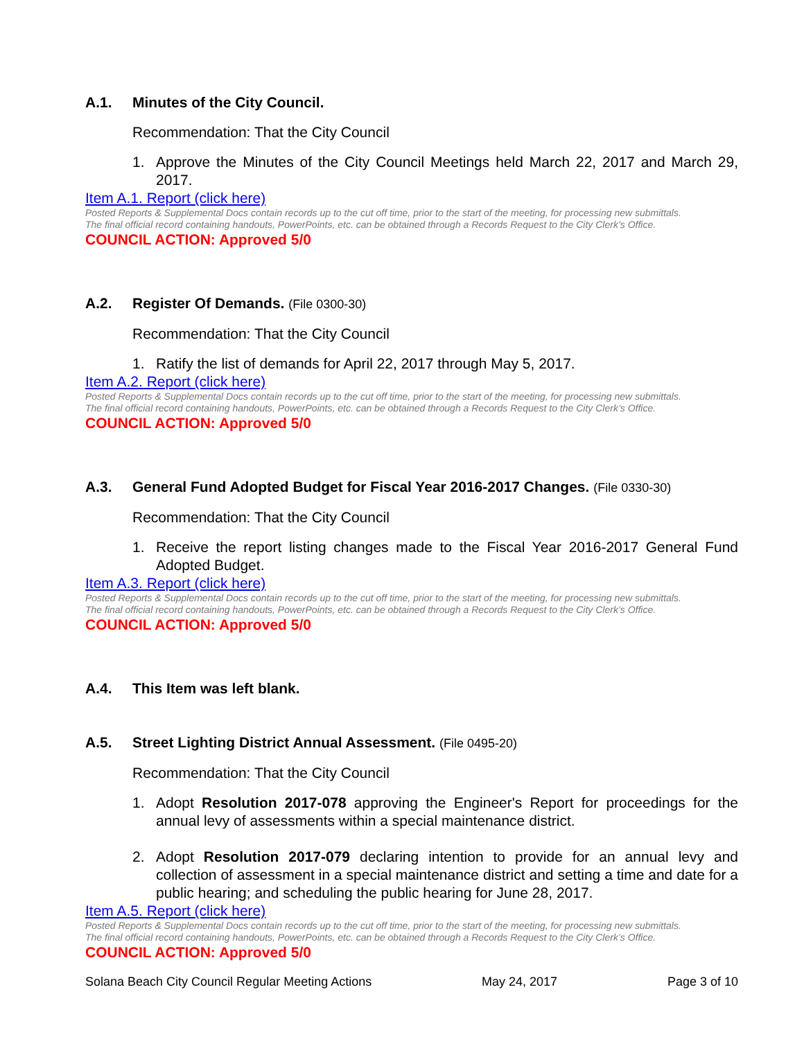A.1. Minutes of the City Council.
Recommendation: That the City Council
1. Approve the Minutes of the City Council Meetings held March 22, 2017 and March 29, 2017.
Item A.1. Report (click here)
Posted Reports & Supplemental Docs contain records up to the cut off time, prior to the start of the meeting, for processing new submittals.
The final official record containing handouts, PowerPoints, etc. can be obtained through a Records Request to the City Clerk’s Office.
COUNCIL ACTION: Approved 5/0
A.2. Register Of Demands. (File 0300-30)
Recommendation: That the City Council
1. Ratify the list of demands for April 22, 2017 through May 5, 2017.
Item A.2. Report (click here)
Posted Reports & Supplemental Docs contain records up to the cut off time, prior to the start of the meeting, for processing new submittals.
The final official record containing handouts, PowerPoints, etc. can be obtained through a Records Request to the City Clerk’s Office.
COUNCIL ACTION: Approved 5/0
A.3. General Fund Adopted Budget for Fiscal Year 2016-2017 Changes. (File 0330-30)
Recommendation: That the City Council
1. Receive the report listing changes made to the Fiscal Year 2016-2017 General Fund Adopted Budget.
Item A.3. Report (click here)
Posted Reports & Supplemental Docs contain records up to the cut off time, prior to the start of the meeting, for processing new submittals.
The final official record containing handouts, PowerPoints, etc. can be obtained through a Records Request to the City Clerk’s Office.
COUNCIL ACTION: Approved 5/0
A.4. This Item was left blank.
A.5. Street Lighting District Annual Assessment. (File 0495-20)
Recommendation: That the City Council
1. Adopt Resolution 2017-078 approving the Engineer's Report for proceedings for the annual levy of assessments within a special maintenance district.
2. Adopt Resolution 2017-079 declaring intention to provide for an annual levy and collection of assessment in a special maintenance district and setting a time and date for a public hearing; and scheduling the public hearing for June 28, 2017.
Item A.5. Report (click here)
Posted Reports & Supplemental Docs contain records up to the cut off time, prior to the start of the meeting, for processing new submittals.
The final official record containing handouts, PowerPoints, etc. can be obtained through a Records Request to the City Clerk’s Office.
COUNCIL ACTION: Approved 5/0
Solana Beach City Council Regular Meeting Actions May 24, 2017 Page 3 of 10